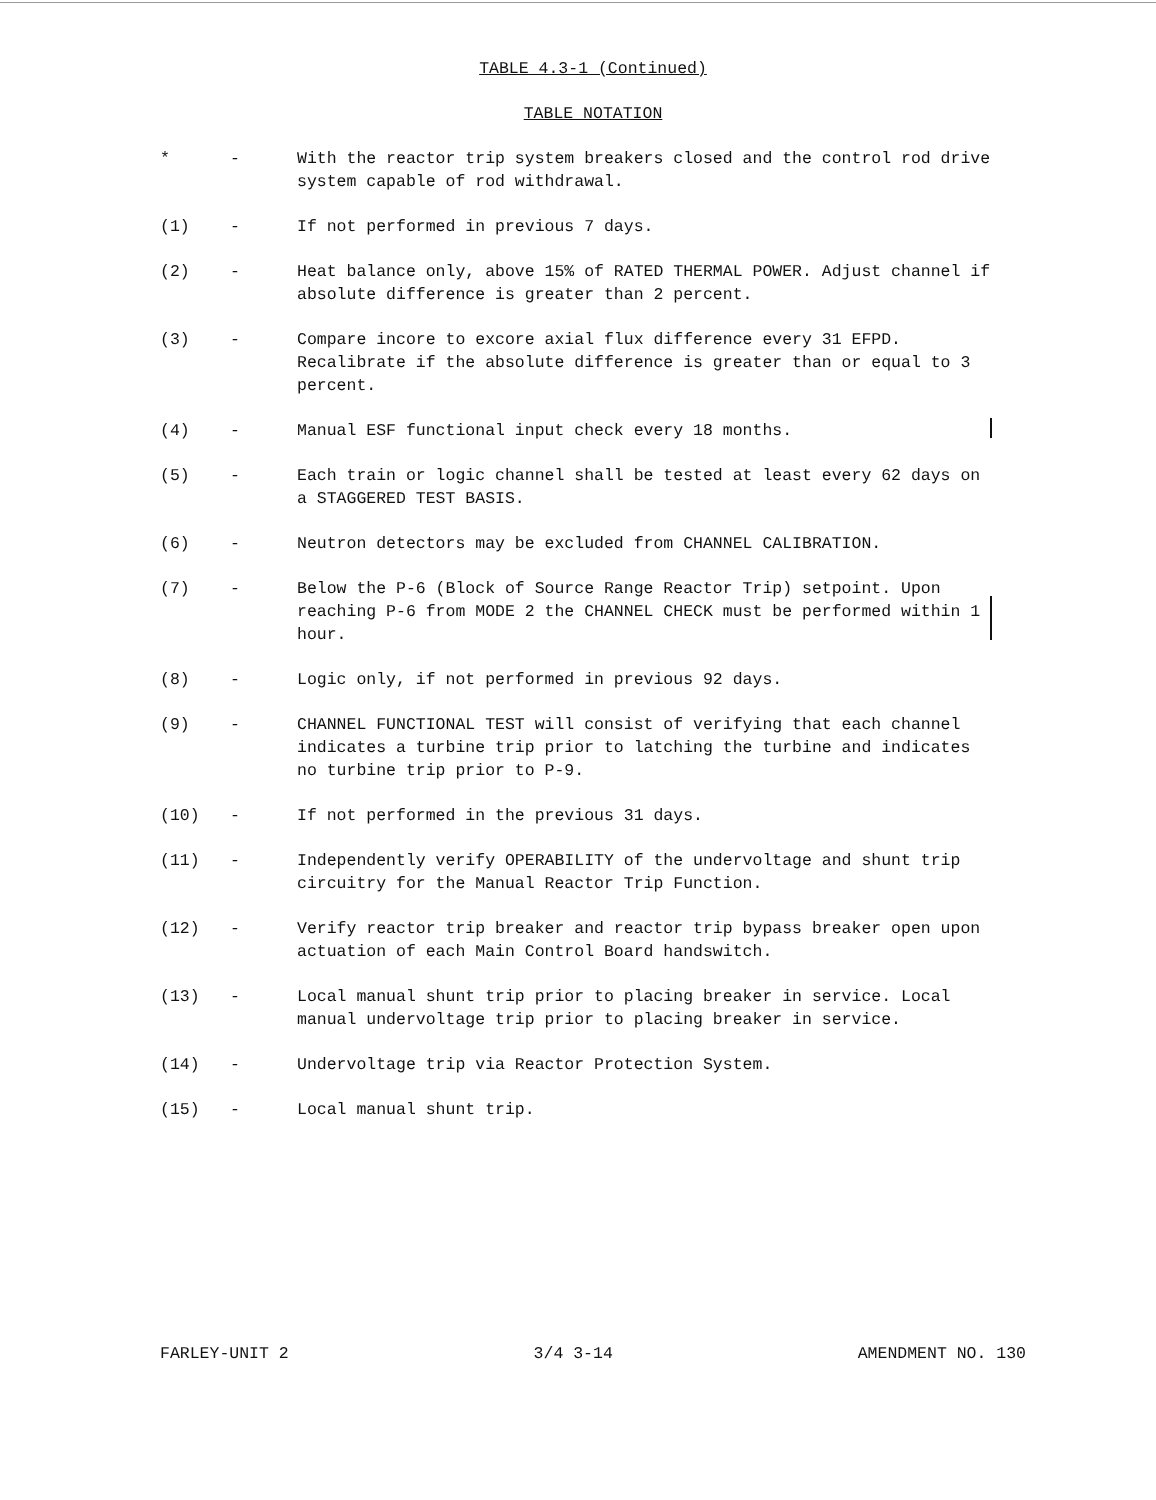TABLE 4.3-1 (Continued)
TABLE NOTATION
| * | - | With the reactor trip system breakers closed and the control rod drive system capable of rod withdrawal. |
| (1) | - | If not performed in previous 7 days. |
| (2) | - | Heat balance only, above 15% of RATED THERMAL POWER. Adjust channel if absolute difference is greater than 2 percent. |
| (3) | - | Compare incore to excore axial flux difference every 31 EFPD. Recalibrate if the absolute difference is greater than or equal to 3 percent. |
| (4) | - | Manual ESF functional input check every 18 months. |
| (5) | - | Each train or logic channel shall be tested at least every 62 days on a STAGGERED TEST BASIS. |
| (6) | - | Neutron detectors may be excluded from CHANNEL CALIBRATION. |
| (7) | - | Below the P-6 (Block of Source Range Reactor Trip) setpoint. Upon reaching P-6 from MODE 2 the CHANNEL CHECK must be performed within 1 hour. |
| (8) | - | Logic only, if not performed in previous 92 days. |
| (9) | - | CHANNEL FUNCTIONAL TEST will consist of verifying that each channel indicates a turbine trip prior to latching the turbine and indicates no turbine trip prior to P-9. |
| (10) | - | If not performed in the previous 31 days. |
| (11) | - | Independently verify OPERABILITY of the undervoltage and shunt trip circuitry for the Manual Reactor Trip Function. |
| (12) | - | Verify reactor trip breaker and reactor trip bypass breaker open upon actuation of each Main Control Board handswitch. |
| (13) | - | Local manual shunt trip prior to placing breaker in service. Local manual undervoltage trip prior to placing breaker in service. |
| (14) | - | Undervoltage trip via Reactor Protection System. |
| (15) | - | Local manual shunt trip. |
FARLEY-UNIT 2 3/4 3-14 AMENDMENT NO. 130